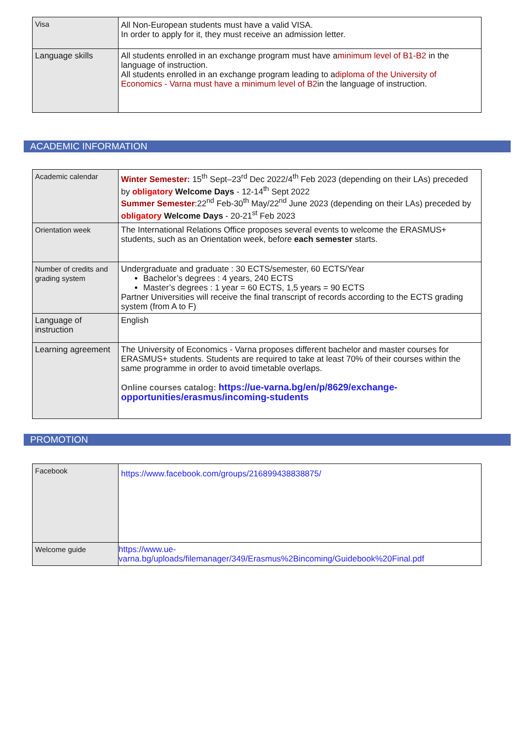| Visa | All Non-European students must have a valid VISA. In order to apply for it, they must receive an admission letter. |
| Language skills | All students enrolled in an exchange program must have a minimum level of B1-B2 in the language of instruction. All students enrolled in an exchange program leading to a diploma of the University of Economics - Varna must have a minimum level of B2 in the language of instruction. |
ACADEMIC INFORMATION
| Academic calendar | Winter Semester: 15<sup>th</sup> Sept–23<sup>rd</sup> Dec 2022/4<sup>th</sup> Feb 2023 (depending on their LAs) preceded by obligatory Welcome Days - 12-14<sup>th</sup> Sept 2022 Summer Semester :22<sup>nd</sup> Feb-30<sup>th</sup> May/22<sup>nd</sup> June 2023 (depending on their LAs) preceded by obligatory Welcome Days - 20-21<sup>st</sup> Feb 2023 |
| Orientation week | The International Relations Office proposes several events to welcome the ERASMUS+ students, such as an Orientation week, before each semester starts. |
| Number of credits and grading system | Undergraduate and graduate : 30 ECTS/semester, 60 ECTS/Year Bachelor’s degrees : 4 years, 240 ECTS Master’s degrees : 1 year = 60 ECTS, 1,5 years = 90 ECTS Partner Universities will receive the final transcript of records according to the ECTS grading system (from A to F) |
| Language of instruction | English |
| Learning agreement | The University of Economics - Varna proposes different bachelor and master courses for ERASMUS+ students. Students are required to take at least 70% of their courses within the same programme in order to avoid timetable overlaps. Online courses catalog: https://ue-varna.bg/en/p/8629/exchange-opportunities/erasmus/incoming-students |
PROMOTION
| Facebook | https://www.facebook.com/groups/216899438838875/ |
| Welcome guide | https://www.ue-varna.bg/uploads/filemanager/349/Erasmus%2Bincoming/Guidebook%20Final.pdf |